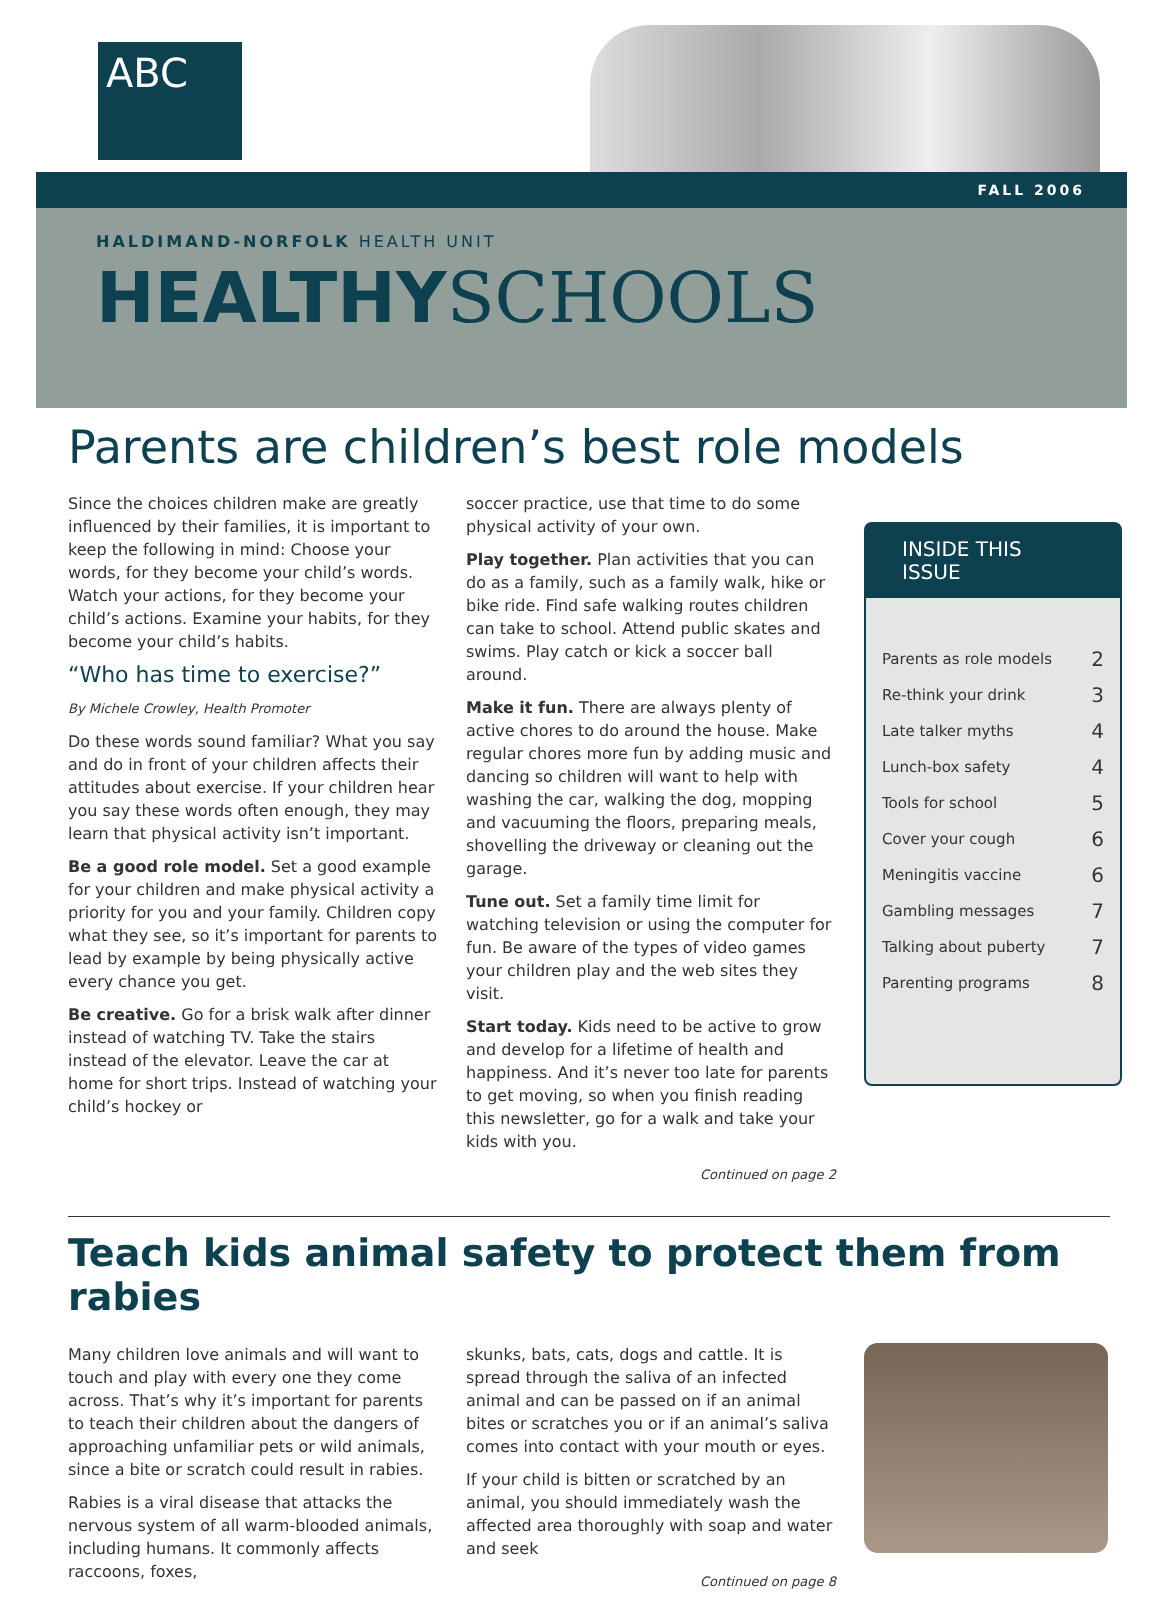ABC
FALL 2006
HALDIMAND-NORFOLK HEALTH UNIT
HEALTHYSCHOOLS
Parents are children’s best role models
Since the choices children make are greatly influenced by their families, it is important to keep the following in mind: Choose your words, for they become your child’s words. Watch your actions, for they become your child’s actions. Examine your habits, for they become your child’s habits.
“Who has time to exercise?”
By Michele Crowley, Health Promoter
Do these words sound familiar? What you say and do in front of your children affects their attitudes about exercise. If your children hear you say these words often enough, they may learn that physical activity isn’t important.
Be a good role model. Set a good example for your children and make physical activity a priority for you and your family. Children copy what they see, so it’s important for parents to lead by example by being physically active every chance you get.
Be creative. Go for a brisk walk after dinner instead of watching TV. Take the stairs instead of the elevator. Leave the car at home for short trips. Instead of watching your child’s hockey or
soccer practice, use that time to do some physical activity of your own.
Play together. Plan activities that you can do as a family, such as a family walk, hike or bike ride. Find safe walking routes children can take to school. Attend public skates and swims. Play catch or kick a soccer ball around.
Make it fun. There are always plenty of active chores to do around the house. Make regular chores more fun by adding music and dancing so children will want to help with washing the car, walking the dog, mopping and vacuuming the floors, preparing meals, shovelling the driveway or cleaning out the garage.
Tune out. Set a family time limit for watching television or using the computer for fun. Be aware of the types of video games your children play and the web sites they visit.
Start today. Kids need to be active to grow and develop for a lifetime of health and happiness. And it’s never too late for parents to get moving, so when you finish reading this newsletter, go for a walk and take your kids with you.
Continued on page 2
INSIDE THIS ISSUE
Parents as role models 2
Re-think your drink 3
Late talker myths 4
Lunch-box safety 4
Tools for school 5
Cover your cough 6
Meningitis vaccine 6
Gambling messages 7
Talking about puberty 7
Parenting programs 8
Teach kids animal safety to protect them from rabies
Many children love animals and will want to touch and play with every one they come across. That’s why it’s important for parents to teach their children about the dangers of approaching unfamiliar pets or wild animals, since a bite or scratch could result in rabies.
Rabies is a viral disease that attacks the nervous system of all warm-blooded animals, including humans. It commonly affects raccoons, foxes,
skunks, bats, cats, dogs and cattle. It is spread through the saliva of an infected animal and can be passed on if an animal bites or scratches you or if an animal’s saliva comes into contact with your mouth or eyes.
If your child is bitten or scratched by an animal, you should immediately wash the affected area thoroughly with soap and water and seek
Continued on page 8